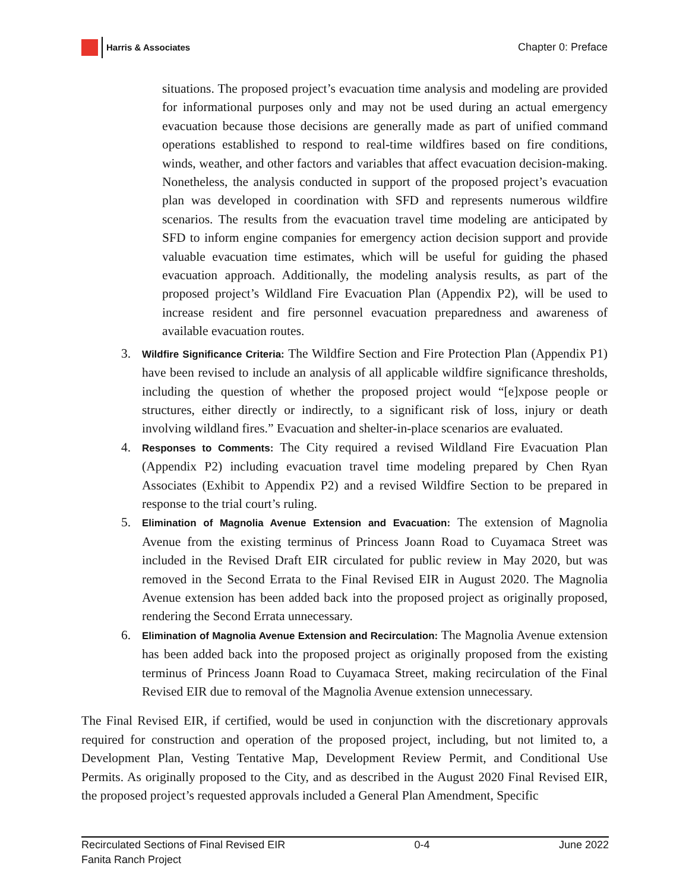Harris & Associates
Chapter 0: Preface
situations. The proposed project’s evacuation time analysis and modeling are provided for informational purposes only and may not be used during an actual emergency evacuation because those decisions are generally made as part of unified command operations established to respond to real-time wildfires based on fire conditions, winds, weather, and other factors and variables that affect evacuation decision-making. Nonetheless, the analysis conducted in support of the proposed project’s evacuation plan was developed in coordination with SFD and represents numerous wildfire scenarios. The results from the evacuation travel time modeling are anticipated by SFD to inform engine companies for emergency action decision support and provide valuable evacuation time estimates, which will be useful for guiding the phased evacuation approach. Additionally, the modeling analysis results, as part of the proposed project’s Wildland Fire Evacuation Plan (Appendix P2), will be used to increase resident and fire personnel evacuation preparedness and awareness of available evacuation routes.
3. Wildfire Significance Criteria: The Wildfire Section and Fire Protection Plan (Appendix P1) have been revised to include an analysis of all applicable wildfire significance thresholds, including the question of whether the proposed project would “[e]xpose people or structures, either directly or indirectly, to a significant risk of loss, injury or death involving wildland fires.” Evacuation and shelter-in-place scenarios are evaluated.
4. Responses to Comments: The City required a revised Wildland Fire Evacuation Plan (Appendix P2) including evacuation travel time modeling prepared by Chen Ryan Associates (Exhibit to Appendix P2) and a revised Wildfire Section to be prepared in response to the trial court’s ruling.
5. Elimination of Magnolia Avenue Extension and Evacuation: The extension of Magnolia Avenue from the existing terminus of Princess Joann Road to Cuyamaca Street was included in the Revised Draft EIR circulated for public review in May 2020, but was removed in the Second Errata to the Final Revised EIR in August 2020. The Magnolia Avenue extension has been added back into the proposed project as originally proposed, rendering the Second Errata unnecessary.
6. Elimination of Magnolia Avenue Extension and Recirculation: The Magnolia Avenue extension has been added back into the proposed project as originally proposed from the existing terminus of Princess Joann Road to Cuyamaca Street, making recirculation of the Final Revised EIR due to removal of the Magnolia Avenue extension unnecessary.
The Final Revised EIR, if certified, would be used in conjunction with the discretionary approvals required for construction and operation of the proposed project, including, but not limited to, a Development Plan, Vesting Tentative Map, Development Review Permit, and Conditional Use Permits. As originally proposed to the City, and as described in the August 2020 Final Revised EIR, the proposed project’s requested approvals included a General Plan Amendment, Specific
Recirculated Sections of Final Revised EIR
Fanita Ranch Project
0-4 June 2022